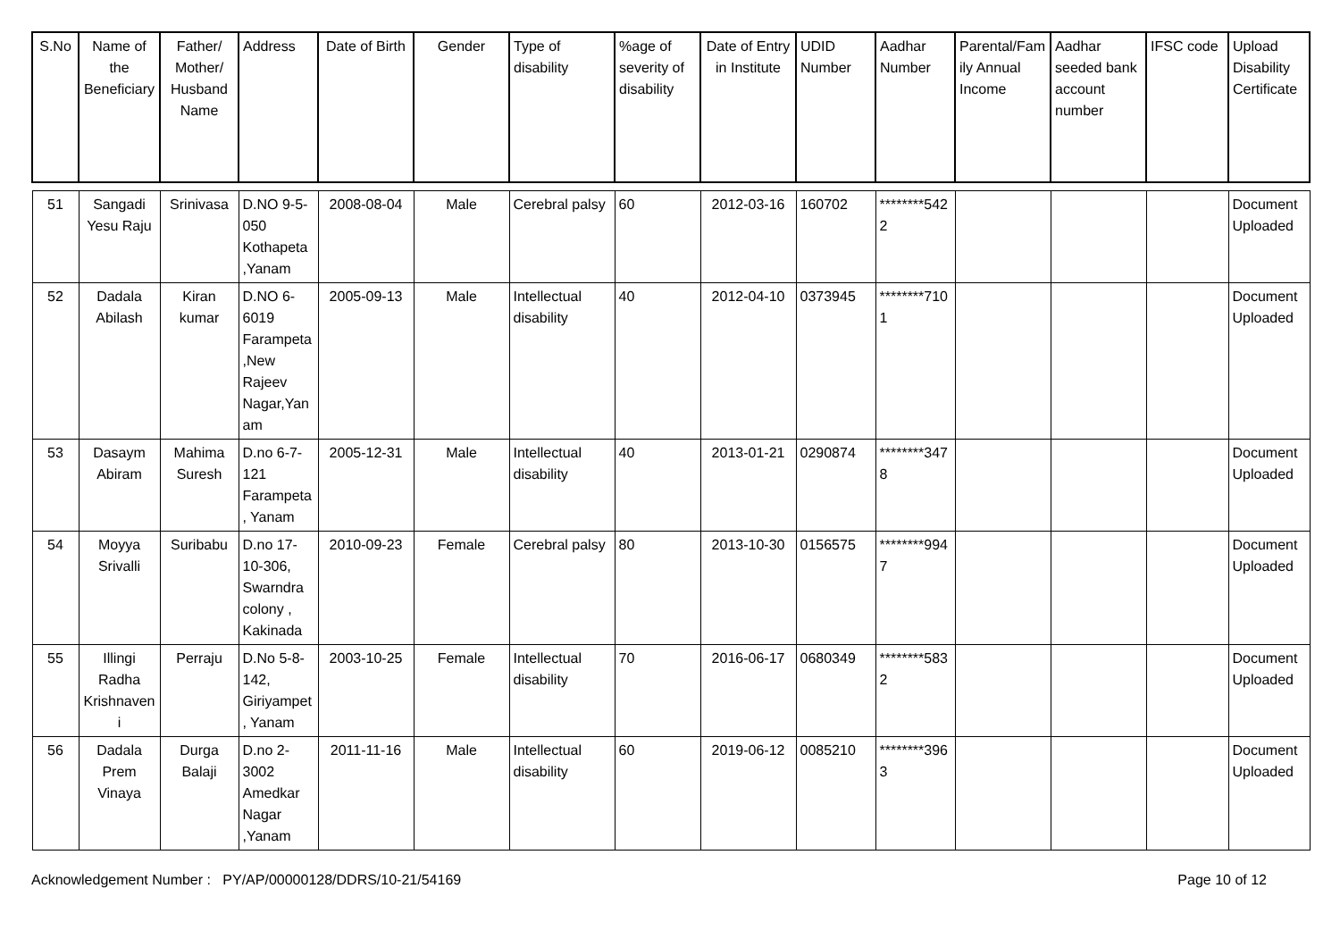| S.No | Name of the Beneficiary | Father/ Mother/ Husband Name | Address | Date of Birth | Gender | Type of disability | %age of severity of disability | Date of Entry in Institute | UDID Number | Aadhar Number | Parental/Family Annual Income | Aadhar seeded bank account number | IFSC code | Upload Disability Certificate |
| --- | --- | --- | --- | --- | --- | --- | --- | --- | --- | --- | --- | --- | --- | --- |
| 51 | Sangadi Yesu Raju | Srinivasa | D.NO 9-5-050 Kothapeta ,Yanam | 2008-08-04 | Male | Cerebral palsy | 60 | 2012-03-16 | 160702 | ********5422 | | | | Document Uploaded |
| 52 | Dadala Abilash | Kiran kumar | D.NO 6-6019 Farampeta,New Rajeev Nagar,Yanam | 2005-09-13 | Male | Intellectual disability | 40 | 2012-04-10 | 0373945 | ********7101 | | | | Document Uploaded |
| 53 | Dasaym Abiram | Mahima Suresh | D.no 6-7-121 Farampeta, Yanam | 2005-12-31 | Male | Intellectual disability | 40 | 2013-01-21 | 0290874 | ********3478 | | | | Document Uploaded |
| 54 | Moyya Srivalli | Suribabu | D.no 17-10-306, Swarndra colony , Kakinada | 2010-09-23 | Female | Cerebral palsy | 80 | 2013-10-30 | 0156575 | ********9947 | | | | Document Uploaded |
| 55 | Illingi Radha Krishnaveni | Perraju | D.No 5-8-142, Giriyampet, Yanam | 2003-10-25 | Female | Intellectual disability | 70 | 2016-06-17 | 0680349 | ********5832 | | | | Document Uploaded |
| 56 | Dadala Prem Vinaya | Durga Balaji | D.no 2-3002 Amedkar Nagar ,Yanam | 2011-11-16 | Male | Intellectual disability | 60 | 2019-06-12 | 0085210 | ********3963 | | | | Document Uploaded |
Acknowledgement Number : PY/AP/00000128/DDRS/10-21/54169 Page 10 of 12